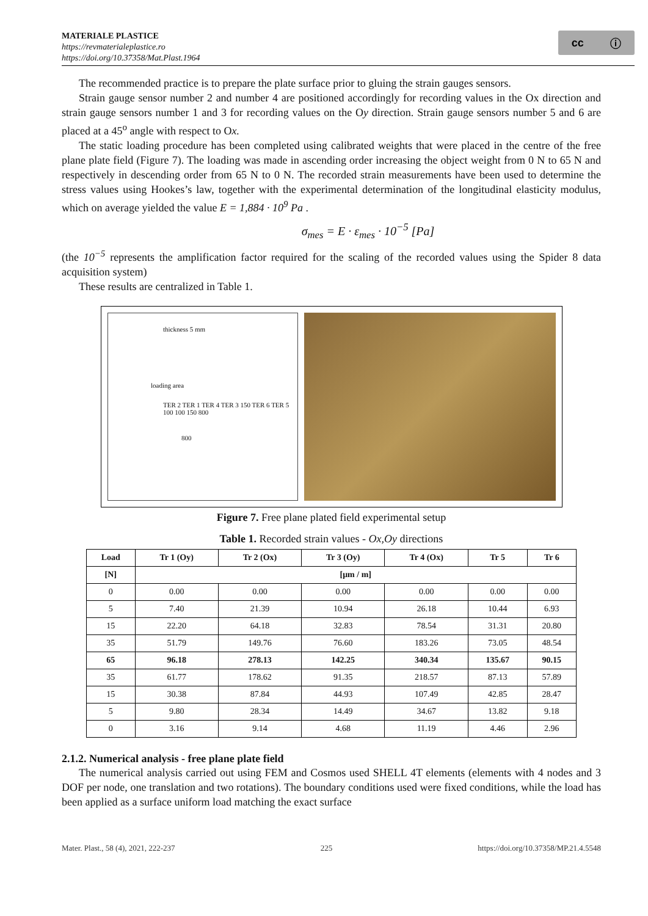MATERIALE PLASTICE
https://revmaterialeplastice.ro
https://doi.org/10.37358/Mat.Plast.1964
cc ⓘ
The recommended practice is to prepare the plate surface prior to gluing the strain gauges sensors.
Strain gauge sensor number 2 and number 4 are positioned accordingly for recording values in the Ox direction and strain gauge sensors number 1 and 3 for recording values on the Oy direction. Strain gauge sensors number 5 and 6 are placed at a 45<sup>o</sup> angle with respect to Ox.
The static loading procedure has been completed using calibrated weights that were placed in the centre of the free plane plate field (Figure 7). The loading was made in ascending order increasing the object weight from 0 N to 65 N and respectively in descending order from 65 N to 0 N. The recorded strain measurements have been used to determine the stress values using Hookes’s law, together with the experimental determination of the longitudinal elasticity modulus, which on average yielded the value E = 1,884 · 10<sup>9</sup> Pa .
σ<sub>mes</sub> = E · ε<sub>mes</sub> · 10<sup>−5</sup> [Pa]
(the 10<sup>−5</sup> represents the amplification factor required for the scaling of the recorded values using the Spider 8 data acquisition system)
These results are centralized in Table 1.
thickness 5 mm
loading area
TER 2 TER 1 TER 4 TER 3 150 TER 6 TER 5 100 100 150 800
800
Figure 7. Free plane plated field experimental setup
Table 1. Recorded strain values - Ox,Oy directions
| Load | Tr 1 (Oy) | Tr 2 (Ox) | Tr 3 (Oy) | Tr 4 (Ox) | Tr 5 | Tr 6 |
| --- | --- | --- | --- | --- | --- | --- |
| [N] | [μm / m] | | | | | |
| 0 | 0.00 | 0.00 | 0.00 | 0.00 | 0.00 | 0.00 |
| 5 | 7.40 | 21.39 | 10.94 | 26.18 | 10.44 | 6.93 |
| 15 | 22.20 | 64.18 | 32.83 | 78.54 | 31.31 | 20.80 |
| 35 | 51.79 | 149.76 | 76.60 | 183.26 | 73.05 | 48.54 |
| 65 | 96.18 | 278.13 | 142.25 | 340.34 | 135.67 | 90.15 |
| 35 | 61.77 | 178.62 | 91.35 | 218.57 | 87.13 | 57.89 |
| 15 | 30.38 | 87.84 | 44.93 | 107.49 | 42.85 | 28.47 |
| 5 | 9.80 | 28.34 | 14.49 | 34.67 | 13.82 | 9.18 |
| 0 | 3.16 | 9.14 | 4.68 | 11.19 | 4.46 | 2.96 |
2.1.2. Numerical analysis - free plane plate field
The numerical analysis carried out using FEM and Cosmos used SHELL 4T elements (elements with 4 nodes and 3 DOF per node, one translation and two rotations). The boundary conditions used were fixed conditions, while the load has been applied as a surface uniform load matching the exact surface
Mater. Plast., 58 (4), 2021, 222-237 225 https://doi.org/10.37358/MP.21.4.5548